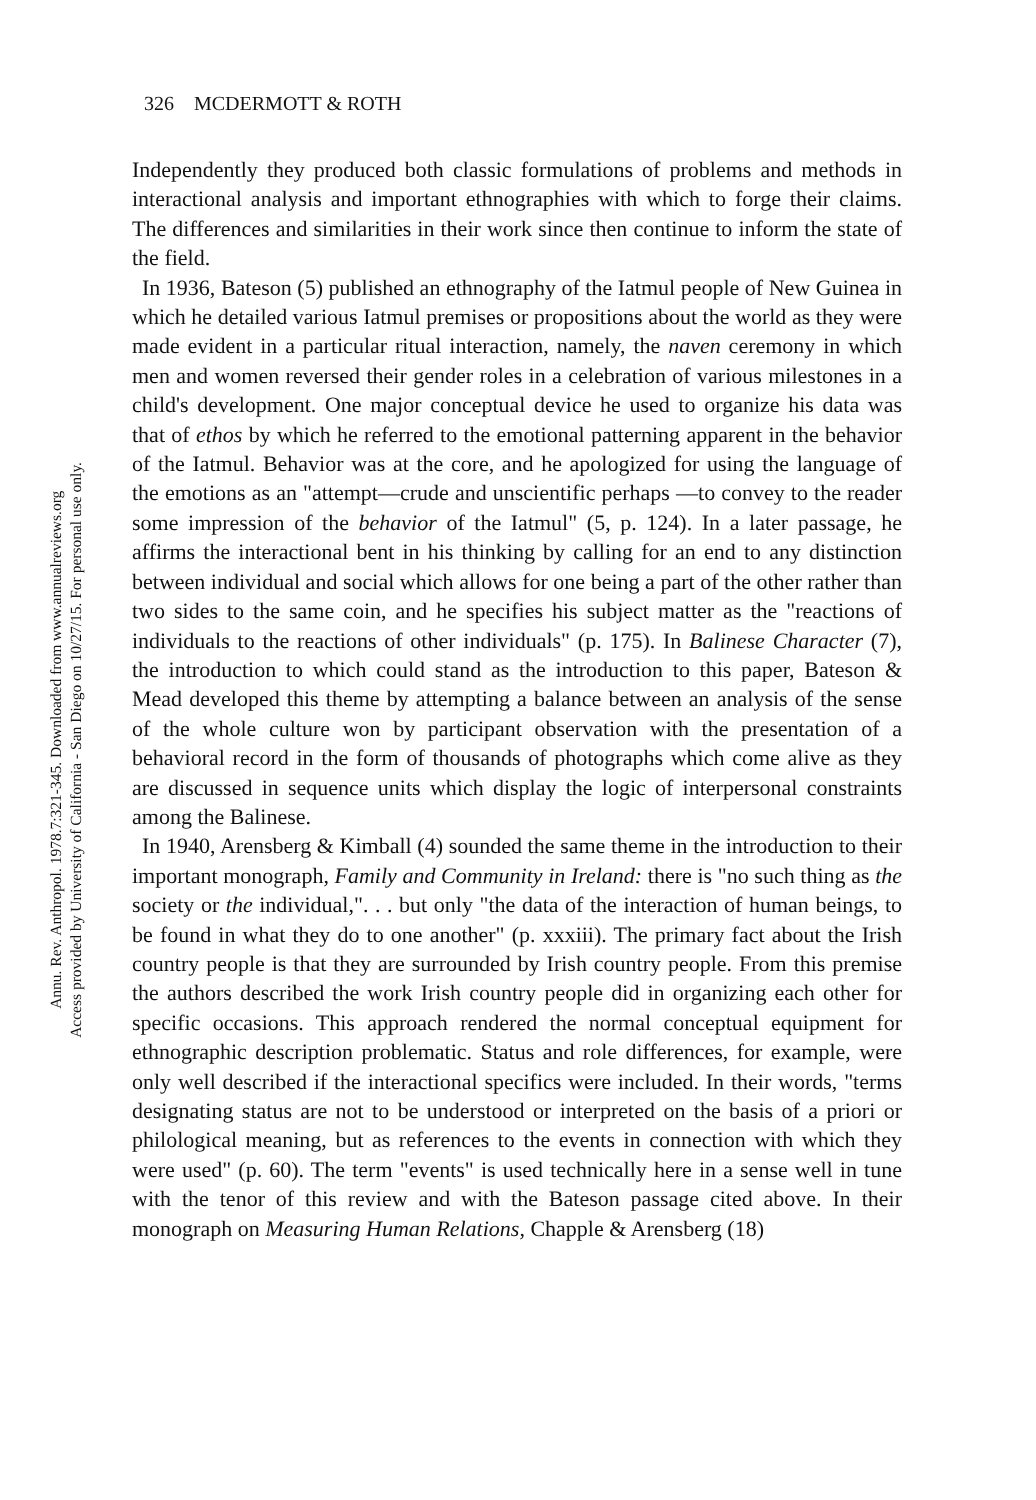Annu. Rev. Anthropol. 1978.7:321-345. Downloaded from www.annualreviews.org
Access provided by University of California - San Diego on 10/27/15. For personal use only.
326 MCDERMOTT & ROTH
Independently they produced both classic formulations of problems and methods in interactional analysis and important ethnographies with which to forge their claims. The differences and similarities in their work since then continue to inform the state of the field.
In 1936, Bateson (5) published an ethnography of the Iatmul people of New Guinea in which he detailed various Iatmul premises or propositions about the world as they were made evident in a particular ritual interaction, namely, the naven ceremony in which men and women reversed their gender roles in a celebration of various milestones in a child's development. One major conceptual device he used to organize his data was that of ethos by which he referred to the emotional patterning apparent in the behavior of the Iatmul. Behavior was at the core, and he apologized for using the language of the emotions as an "attempt—crude and unscientific perhaps —to convey to the reader some impression of the behavior of the Iatmul" (5, p. 124). In a later passage, he affirms the interactional bent in his thinking by calling for an end to any distinction between individual and social which allows for one being a part of the other rather than two sides to the same coin, and he specifies his subject matter as the "reactions of individuals to the reactions of other individuals" (p. 175). In Balinese Character (7), the introduction to which could stand as the introduction to this paper, Bateson & Mead developed this theme by attempting a balance between an analysis of the sense of the whole culture won by participant observation with the presentation of a behavioral record in the form of thousands of photographs which come alive as they are discussed in sequence units which display the logic of interpersonal constraints among the Balinese.
In 1940, Arensberg & Kimball (4) sounded the same theme in the introduction to their important monograph, Family and Community in Ireland: there is "no such thing as the society or the individual,". . . but only "the data of the interaction of human beings, to be found in what they do to one another" (p. xxxiii). The primary fact about the Irish country people is that they are surrounded by Irish country people. From this premise the authors described the work Irish country people did in organizing each other for specific occasions. This approach rendered the normal conceptual equipment for ethnographic description problematic. Status and role differences, for example, were only well described if the interactional specifics were included. In their words, "terms designating status are not to be understood or interpreted on the basis of a priori or philological meaning, but as references to the events in connection with which they were used" (p. 60). The term "events" is used technically here in a sense well in tune with the tenor of this review and with the Bateson passage cited above. In their monograph on Measuring Human Relations, Chapple & Arensberg (18)